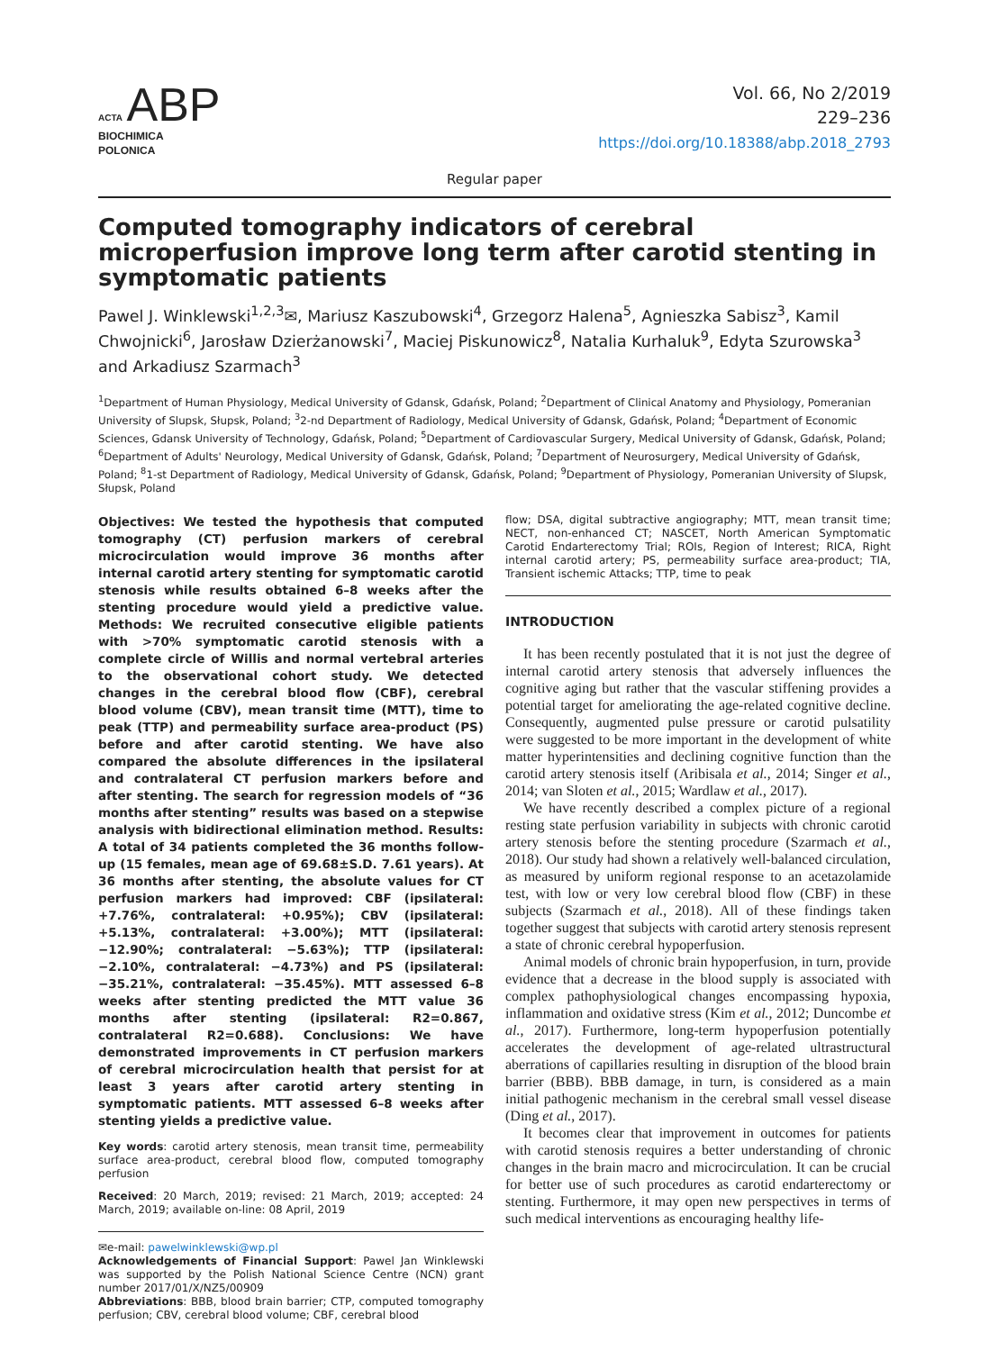ACTA ABP
BIOCHIMICA
POLONICA
Vol. 66, No 2/2019
229–236
https://doi.org/10.18388/abp.2018_2793
Regular paper
Computed tomography indicators of cerebral microperfusion improve long term after carotid stenting in symptomatic patients
Pawel J. Winklewski<sup>1,2,3</sup>✉, Mariusz Kaszubowski<sup>4</sup>, Grzegorz Halena<sup>5</sup>, Agnieszka Sabisz<sup>3</sup>, Kamil Chwojnicki<sup>6</sup>, Jarosław Dzierżanowski<sup>7</sup>, Maciej Piskunowicz<sup>8</sup>, Natalia Kurhaluk<sup>9</sup>, Edyta Szurowska<sup>3</sup> and Arkadiusz Szarmach<sup>3</sup>
<sup>1</sup> Department of Human Physiology, Medical University of Gdansk, Gdańsk, Poland; <sup>2</sup>Department of Clinical Anatomy and Physiology, Pomeranian University of Slupsk, Słupsk, Poland; <sup>3</sup>2-nd Department of Radiology, Medical University of Gdansk, Gdańsk, Poland; <sup>4</sup>Department of Economic Sciences, Gdansk University of Technology, Gdańsk, Poland; <sup>5</sup>Department of Cardiovascular Surgery, Medical University of Gdansk, Gdańsk, Poland; <sup>6</sup>Department of Adults' Neurology, Medical University of Gdansk, Gdańsk, Poland; <sup>7</sup>Department of Neurosurgery, Medical University of Gdańsk, Poland; <sup>8</sup>1-st Department of Radiology, Medical University of Gdansk, Gdańsk, Poland; <sup>9</sup>Department of Physiology, Pomeranian University of Slupsk, Słupsk, Poland
Objectives: We tested the hypothesis that computed tomography (CT) perfusion markers of cerebral microcirculation would improve 36 months after internal carotid artery stenting for symptomatic carotid stenosis while results obtained 6–8 weeks after the stenting procedure would yield a predictive value. Methods: We recruited consecutive eligible patients with >70% symptomatic carotid stenosis with a complete circle of Willis and normal vertebral arteries to the observational cohort study. We detected changes in the cerebral blood flow (CBF), cerebral blood volume (CBV), mean transit time (MTT), time to peak (TTP) and permeability surface area-product (PS) before and after carotid stenting. We have also compared the absolute differences in the ipsilateral and contralateral CT perfusion markers before and after stenting. The search for regression models of “36 months after stenting” results was based on a stepwise analysis with bidirectional elimination method. Results: A total of 34 patients completed the 36 months follow-up (15 females, mean age of 69.68±S.D. 7.61 years). At 36 months after stenting, the absolute values for CT perfusion markers had improved: CBF (ipsilateral: +7.76%, contralateral: +0.95%); CBV (ipsilateral: +5.13%, contralateral: +3.00%); MTT (ipsilateral: −12.90%; contralateral: −5.63%); TTP (ipsilateral: −2.10%, contralateral: −4.73%) and PS (ipsilateral: −35.21%, contralateral: −35.45%). MTT assessed 6–8 weeks after stenting predicted the MTT value 36 months after stenting (ipsilateral: R2=0.867, contralateral R2=0.688). Conclusions: We have demonstrated improvements in CT perfusion markers of cerebral microcirculation health that persist for at least 3 years after carotid artery stenting in symptomatic patients. MTT assessed 6–8 weeks after stenting yields a predictive value.
Key words: carotid artery stenosis, mean transit time, permeability surface area-product, cerebral blood flow, computed tomography perfusion
Received: 20 March, 2019; revised: 21 March, 2019; accepted: 24 March, 2019; available on-line: 08 April, 2019
✉e-mail: pawelwinklewski@wp.pl
Acknowledgements of Financial Support: Pawel Jan Winklewski was supported by the Polish National Science Centre (NCN) grant number 2017/01/X/NZ5/00909
Abbreviations: BBB, blood brain barrier; CTP, computed tomography perfusion; CBV, cerebral blood volume; CBF, cerebral blood
flow; DSA, digital subtractive angiography; MTT, mean transit time; NECT, non-enhanced CT; NASCET, North American Symptomatic Carotid Endarterectomy Trial; ROIs, Region of Interest; RICA, Right internal carotid artery; PS, permeability surface area-product; TIA, Transient ischemic Attacks; TTP, time to peak
INTRODUCTION
It has been recently postulated that it is not just the degree of internal carotid artery stenosis that adversely influences the cognitive aging but rather that the vascular stiffening provides a potential target for ameliorating the age-related cognitive decline. Consequently, augmented pulse pressure or carotid pulsatility were suggested to be more important in the development of white matter hyperintensities and declining cognitive function than the carotid artery stenosis itself (Aribisala et al., 2014; Singer et al., 2014; van Sloten et al., 2015; Wardlaw et al., 2017).
We have recently described a complex picture of a regional resting state perfusion variability in subjects with chronic carotid artery stenosis before the stenting procedure (Szarmach et al., 2018). Our study had shown a relatively well-balanced circulation, as measured by uniform regional response to an acetazolamide test, with low or very low cerebral blood flow (CBF) in these subjects (Szarmach et al., 2018). All of these findings taken together suggest that subjects with carotid artery stenosis represent a state of chronic cerebral hypoperfusion.
Animal models of chronic brain hypoperfusion, in turn, provide evidence that a decrease in the blood supply is associated with complex pathophysiological changes encompassing hypoxia, inflammation and oxidative stress (Kim et al., 2012; Duncombe et al., 2017). Furthermore, long-term hypoperfusion potentially accelerates the development of age-related ultrastructural aberrations of capillaries resulting in disruption of the blood brain barrier (BBB). BBB damage, in turn, is considered as a main initial pathogenic mechanism in the cerebral small vessel disease (Ding et al., 2017).
It becomes clear that improvement in outcomes for patients with carotid stenosis requires a better understanding of chronic changes in the brain macro and microcirculation. It can be crucial for better use of such procedures as carotid endarterectomy or stenting. Furthermore, it may open new perspectives in terms of such medical interventions as encouraging healthy life-